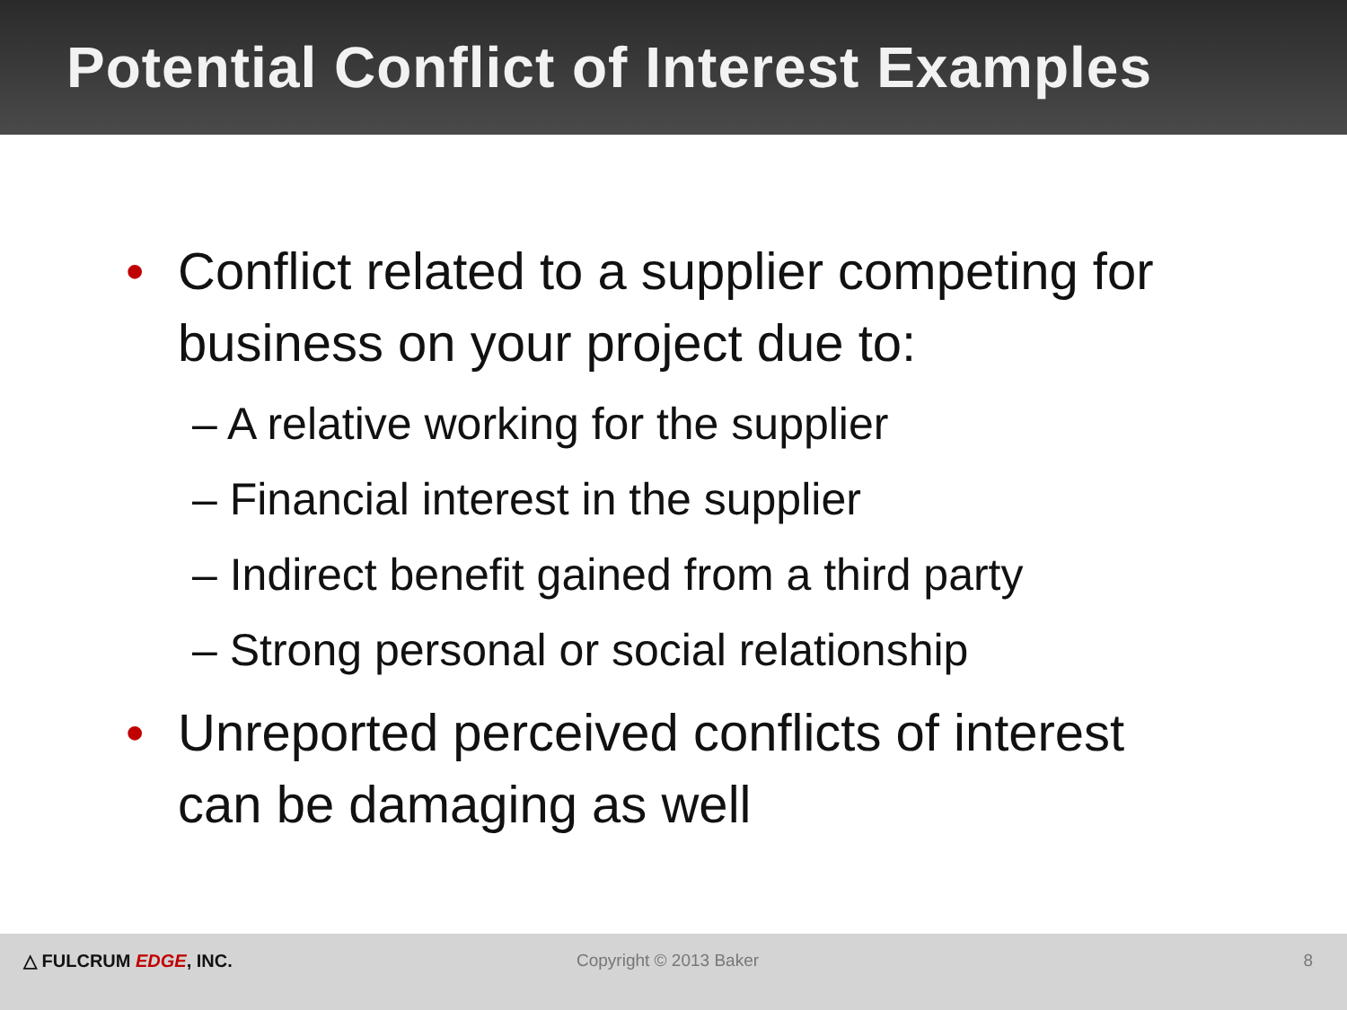Potential Conflict of Interest Examples
• Conflict related to a supplier competing for
business on your project due to:
– A relative working for the supplier
– Financial interest in the supplier
– Indirect benefit gained from a third party
– Strong personal or social relationship
• Unreported perceived conflicts of interest
can be damaging as well
△ FULCRUM EDGE, INC. Copyright © 2013 Baker 8